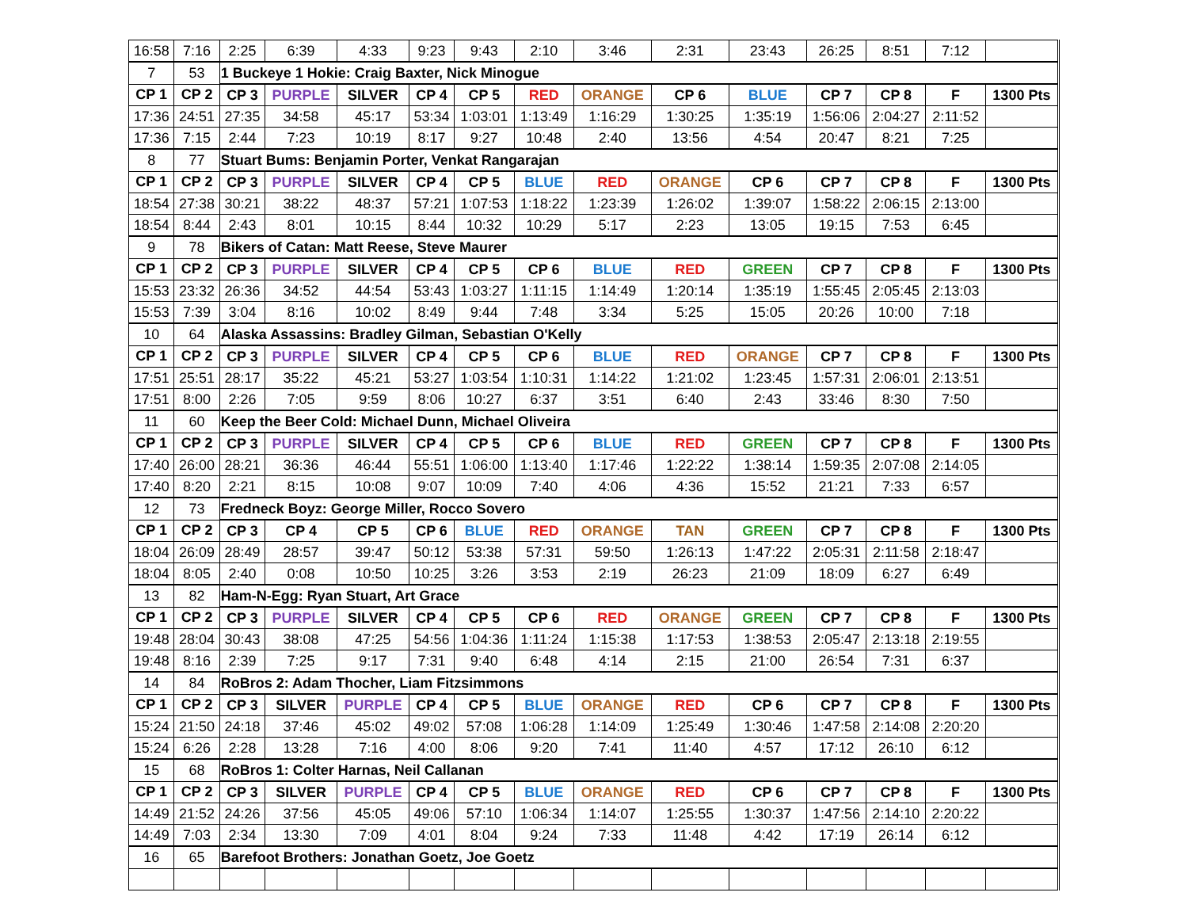| 16:58 | 7:16 | 2:25 | 6:39 | 4:33 | 9:23 | 9:43 | 2:10 | 3:46 | 2:31 | 23:43 | 26:25 | 8:51 | 7:12 | |
| 7 | 53 | 1 Buckeye 1 Hokie: Craig Baxter, Nick Minogue | | | | | | | | | | | | |
| CP 1 | CP 2 | CP 3 | PURPLE | SILVER | CP 4 | CP 5 | RED | ORANGE | CP 6 | BLUE | CP 7 | CP 8 | F | 1300 Pts |
| 17:36 | 24:51 | 27:35 | 34:58 | 45:17 | 53:34 | 1:03:01 | 1:13:49 | 1:16:29 | 1:30:25 | 1:35:19 | 1:56:06 | 2:04:27 | 2:11:52 | |
| 17:36 | 7:15 | 2:44 | 7:23 | 10:19 | 8:17 | 9:27 | 10:48 | 2:40 | 13:56 | 4:54 | 20:47 | 8:21 | 7:25 | |
| 8 | 77 | Stuart Bums: Benjamin Porter, Venkat Rangarajan | | | | | | | | | | | | |
| CP 1 | CP 2 | CP 3 | PURPLE | SILVER | CP 4 | CP 5 | BLUE | RED | ORANGE | CP 6 | CP 7 | CP 8 | F | 1300 Pts |
| 18:54 | 27:38 | 30:21 | 38:22 | 48:37 | 57:21 | 1:07:53 | 1:18:22 | 1:23:39 | 1:26:02 | 1:39:07 | 1:58:22 | 2:06:15 | 2:13:00 | |
| 18:54 | 8:44 | 2:43 | 8:01 | 10:15 | 8:44 | 10:32 | 10:29 | 5:17 | 2:23 | 13:05 | 19:15 | 7:53 | 6:45 | |
| 9 | 78 | Bikers of Catan: Matt Reese, Steve Maurer | | | | | | | | | | | | |
| CP 1 | CP 2 | CP 3 | PURPLE | SILVER | CP 4 | CP 5 | CP 6 | BLUE | RED | GREEN | CP 7 | CP 8 | F | 1300 Pts |
| 15:53 | 23:32 | 26:36 | 34:52 | 44:54 | 53:43 | 1:03:27 | 1:11:15 | 1:14:49 | 1:20:14 | 1:35:19 | 1:55:45 | 2:05:45 | 2:13:03 | |
| 15:53 | 7:39 | 3:04 | 8:16 | 10:02 | 8:49 | 9:44 | 7:48 | 3:34 | 5:25 | 15:05 | 20:26 | 10:00 | 7:18 | |
| 10 | 64 | Alaska Assassins: Bradley Gilman, Sebastian O'Kelly | | | | | | | | | | | | |
| CP 1 | CP 2 | CP 3 | PURPLE | SILVER | CP 4 | CP 5 | CP 6 | BLUE | RED | ORANGE | CP 7 | CP 8 | F | 1300 Pts |
| 17:51 | 25:51 | 28:17 | 35:22 | 45:21 | 53:27 | 1:03:54 | 1:10:31 | 1:14:22 | 1:21:02 | 1:23:45 | 1:57:31 | 2:06:01 | 2:13:51 | |
| 17:51 | 8:00 | 2:26 | 7:05 | 9:59 | 8:06 | 10:27 | 6:37 | 3:51 | 6:40 | 2:43 | 33:46 | 8:30 | 7:50 | |
| 11 | 60 | Keep the Beer Cold: Michael Dunn, Michael Oliveira | | | | | | | | | | | | |
| CP 1 | CP 2 | CP 3 | PURPLE | SILVER | CP 4 | CP 5 | CP 6 | BLUE | RED | GREEN | CP 7 | CP 8 | F | 1300 Pts |
| 17:40 | 26:00 | 28:21 | 36:36 | 46:44 | 55:51 | 1:06:00 | 1:13:40 | 1:17:46 | 1:22:22 | 1:38:14 | 1:59:35 | 2:07:08 | 2:14:05 | |
| 17:40 | 8:20 | 2:21 | 8:15 | 10:08 | 9:07 | 10:09 | 7:40 | 4:06 | 4:36 | 15:52 | 21:21 | 7:33 | 6:57 | |
| 12 | 73 | Fredneck Boyz: George Miller, Rocco Sovero | | | | | | | | | | | | |
| CP 1 | CP 2 | CP 3 | CP 4 | CP 5 | CP 6 | BLUE | RED | ORANGE | TAN | GREEN | CP 7 | CP 8 | F | 1300 Pts |
| 18:04 | 26:09 | 28:49 | 28:57 | 39:47 | 50:12 | 53:38 | 57:31 | 59:50 | 1:26:13 | 1:47:22 | 2:05:31 | 2:11:58 | 2:18:47 | |
| 18:04 | 8:05 | 2:40 | 0:08 | 10:50 | 10:25 | 3:26 | 3:53 | 2:19 | 26:23 | 21:09 | 18:09 | 6:27 | 6:49 | |
| 13 | 82 | Ham-N-Egg: Ryan Stuart, Art Grace | | | | | | | | | | | | |
| CP 1 | CP 2 | CP 3 | PURPLE | SILVER | CP 4 | CP 5 | CP 6 | RED | ORANGE | GREEN | CP 7 | CP 8 | F | 1300 Pts |
| 19:48 | 28:04 | 30:43 | 38:08 | 47:25 | 54:56 | 1:04:36 | 1:11:24 | 1:15:38 | 1:17:53 | 1:38:53 | 2:05:47 | 2:13:18 | 2:19:55 | |
| 19:48 | 8:16 | 2:39 | 7:25 | 9:17 | 7:31 | 9:40 | 6:48 | 4:14 | 2:15 | 21:00 | 26:54 | 7:31 | 6:37 | |
| 14 | 84 | RoBros 2: Adam Thocher, Liam Fitzsimmons | | | | | | | | | | | | |
| CP 1 | CP 2 | CP 3 | SILVER | PURPLE | CP 4 | CP 5 | BLUE | ORANGE | RED | CP 6 | CP 7 | CP 8 | F | 1300 Pts |
| 15:24 | 21:50 | 24:18 | 37:46 | 45:02 | 49:02 | 57:08 | 1:06:28 | 1:14:09 | 1:25:49 | 1:30:46 | 1:47:58 | 2:14:08 | 2:20:20 | |
| 15:24 | 6:26 | 2:28 | 13:28 | 7:16 | 4:00 | 8:06 | 9:20 | 7:41 | 11:40 | 4:57 | 17:12 | 26:10 | 6:12 | |
| 15 | 68 | RoBros 1: Colter Harnas, Neil Callanan | | | | | | | | | | | | |
| CP 1 | CP 2 | CP 3 | SILVER | PURPLE | CP 4 | CP 5 | BLUE | ORANGE | RED | CP 6 | CP 7 | CP 8 | F | 1300 Pts |
| 14:49 | 21:52 | 24:26 | 37:56 | 45:05 | 49:06 | 57:10 | 1:06:34 | 1:14:07 | 1:25:55 | 1:30:37 | 1:47:56 | 2:14:10 | 2:20:22 | |
| 14:49 | 7:03 | 2:34 | 13:30 | 7:09 | 4:01 | 8:04 | 9:24 | 7:33 | 11:48 | 4:42 | 17:19 | 26:14 | 6:12 | |
| 16 | 65 | Barefoot Brothers: Jonathan Goetz, Joe Goetz | | | | | | | | | | | | |